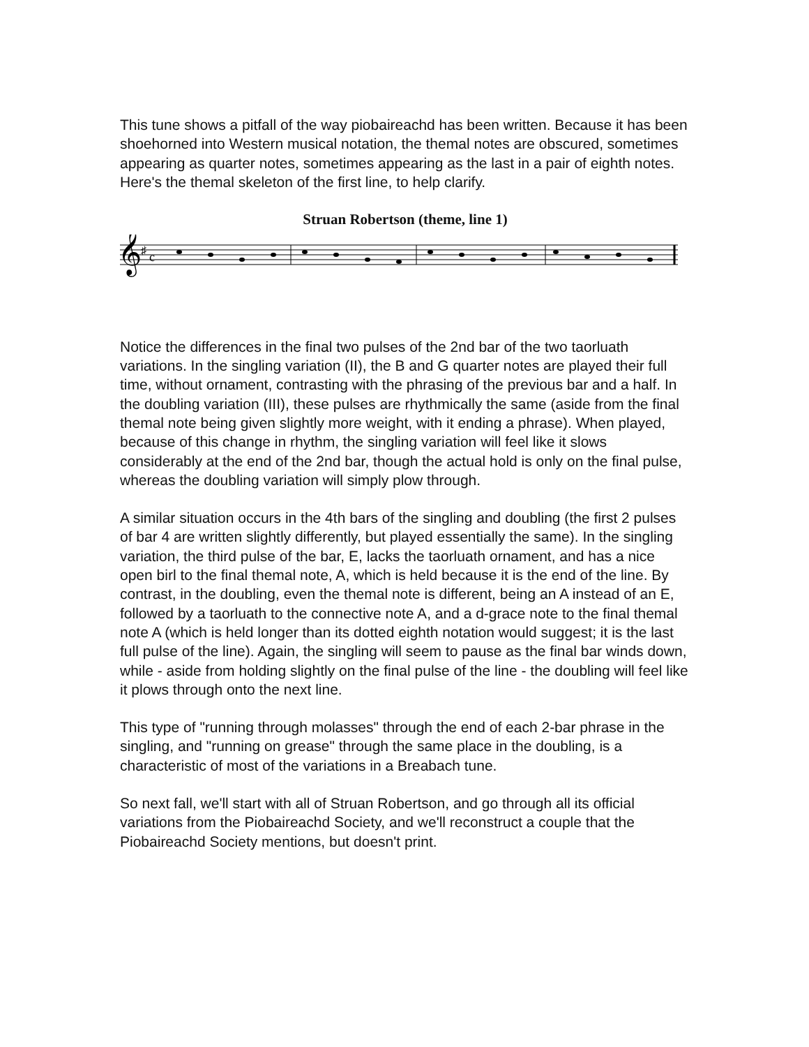This tune shows a pitfall of the way piobaireachd has been written. Because it has been shoehorned into Western musical notation, the themal notes are obscured, sometimes appearing as quarter notes, sometimes appearing as the last in a pair of eighth notes. Here's the themal skeleton of the first line, to help clarify.
Struan Robertson (theme, line 1)
𝄞
♯
c
Notice the differences in the final two pulses of the 2nd bar of the two taorluath variations. In the singling variation (II), the B and G quarter notes are played their full time, without ornament, contrasting with the phrasing of the previous bar and a half. In the doubling variation (III), these pulses are rhythmically the same (aside from the final themal note being given slightly more weight, with it ending a phrase). When played, because of this change in rhythm, the singling variation will feel like it slows considerably at the end of the 2nd bar, though the actual hold is only on the final pulse, whereas the doubling variation will simply plow through.
A similar situation occurs in the 4th bars of the singling and doubling (the first 2 pulses of bar 4 are written slightly differently, but played essentially the same). In the singling variation, the third pulse of the bar, E, lacks the taorluath ornament, and has a nice open birl to the final themal note, A, which is held because it is the end of the line. By contrast, in the doubling, even the themal note is different, being an A instead of an E, followed by a taorluath to the connective note A, and a d-grace note to the final themal note A (which is held longer than its dotted eighth notation would suggest; it is the last full pulse of the line). Again, the singling will seem to pause as the final bar winds down, while - aside from holding slightly on the final pulse of the line - the doubling will feel like it plows through onto the next line.
This type of "running through molasses" through the end of each 2-bar phrase in the singling, and "running on grease" through the same place in the doubling, is a characteristic of most of the variations in a Breabach tune.
So next fall, we'll start with all of Struan Robertson, and go through all its official variations from the Piobaireachd Society, and we'll reconstruct a couple that the Piobaireachd Society mentions, but doesn't print.